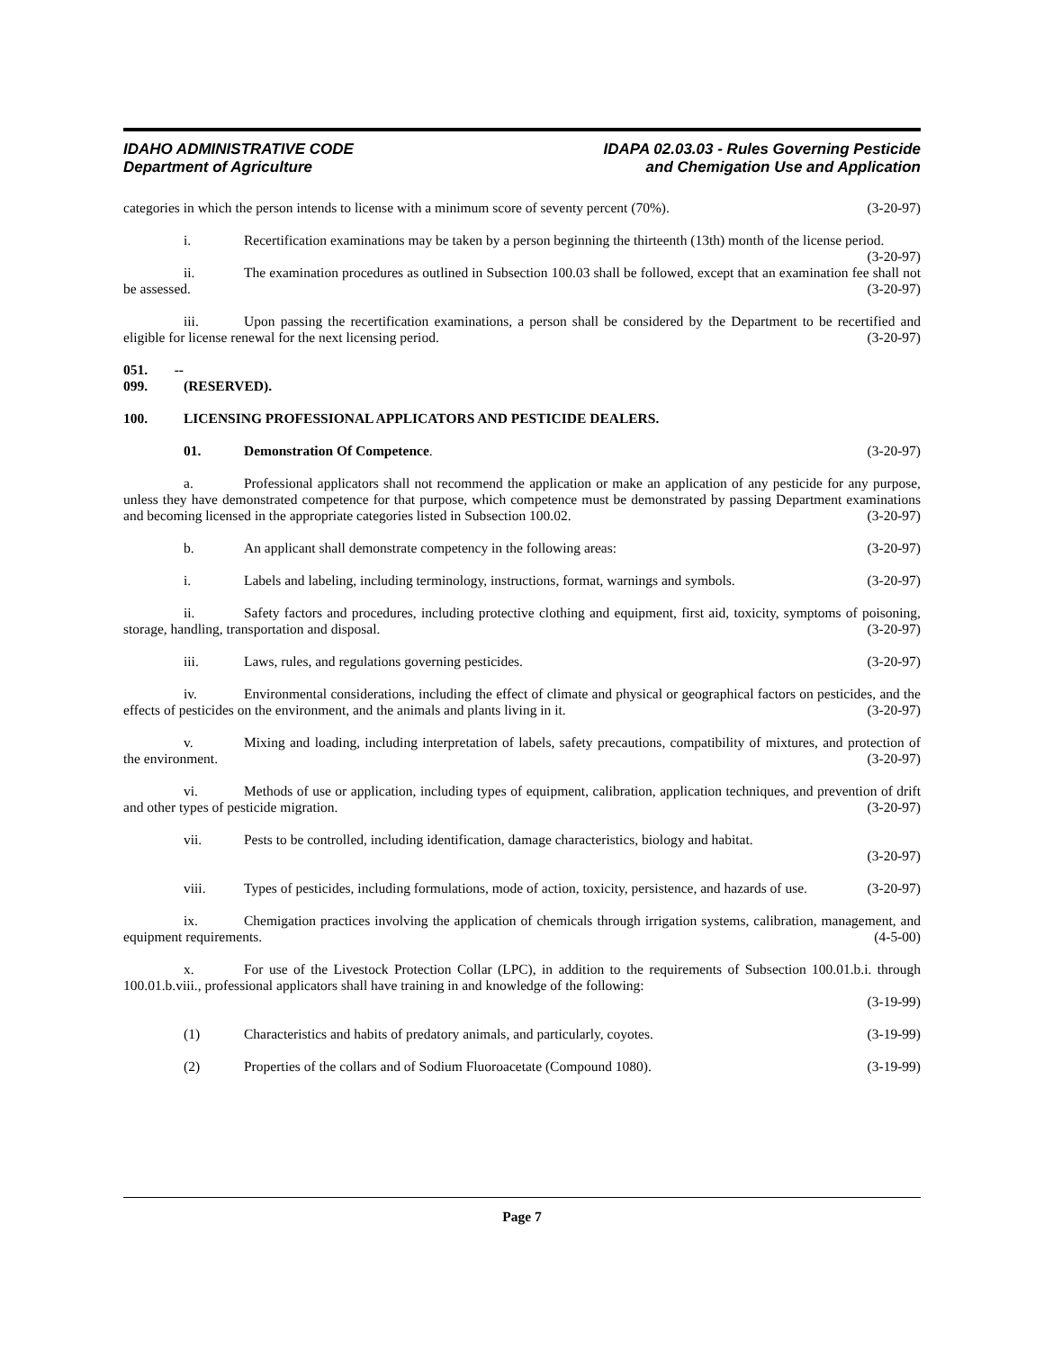IDAHO ADMINISTRATIVE CODE
Department of Agriculture
IDAPA 02.03.03 - Rules Governing Pesticide
and Chemigation Use and Application
categories in which the person intends to license with a minimum score of seventy percent (70%). (3-20-97)
i. Recertification examinations may be taken by a person beginning the thirteenth (13th) month of the license period. (3-20-97)
ii. The examination procedures as outlined in Subsection 100.03 shall be followed, except that an examination fee shall not be assessed. (3-20-97)
iii. Upon passing the recertification examinations, a person shall be considered by the Department to be recertified and eligible for license renewal for the next licensing period. (3-20-97)
051. -- 099. (RESERVED).
100. LICENSING PROFESSIONAL APPLICATORS AND PESTICIDE DEALERS.
01. Demonstration Of Competence. (3-20-97)
a. Professional applicators shall not recommend the application or make an application of any pesticide for any purpose, unless they have demonstrated competence for that purpose, which competence must be demonstrated by passing Department examinations and becoming licensed in the appropriate categories listed in Subsection 100.02. (3-20-97)
b. An applicant shall demonstrate competency in the following areas: (3-20-97)
i. Labels and labeling, including terminology, instructions, format, warnings and symbols. (3-20-97)
ii. Safety factors and procedures, including protective clothing and equipment, first aid, toxicity, symptoms of poisoning, storage, handling, transportation and disposal. (3-20-97)
iii. Laws, rules, and regulations governing pesticides. (3-20-97)
iv. Environmental considerations, including the effect of climate and physical or geographical factors on pesticides, and the effects of pesticides on the environment, and the animals and plants living in it. (3-20-97)
v. Mixing and loading, including interpretation of labels, safety precautions, compatibility of mixtures, and protection of the environment. (3-20-97)
vi. Methods of use or application, including types of equipment, calibration, application techniques, and prevention of drift and other types of pesticide migration. (3-20-97)
vii. Pests to be controlled, including identification, damage characteristics, biology and habitat.
(3-20-97)
viii. Types of pesticides, including formulations, mode of action, toxicity, persistence, and hazards of use. (3-20-97)
ix. Chemigation practices involving the application of chemicals through irrigation systems, calibration, management, and equipment requirements. (4-5-00)
x. For use of the Livestock Protection Collar (LPC), in addition to the requirements of Subsection 100.01.b.i. through 100.01.b.viii., professional applicators shall have training in and knowledge of the following:
(3-19-99)
(1) Characteristics and habits of predatory animals, and particularly, coyotes. (3-19-99)
(2) Properties of the collars and of Sodium Fluoroacetate (Compound 1080). (3-19-99)
Page 7